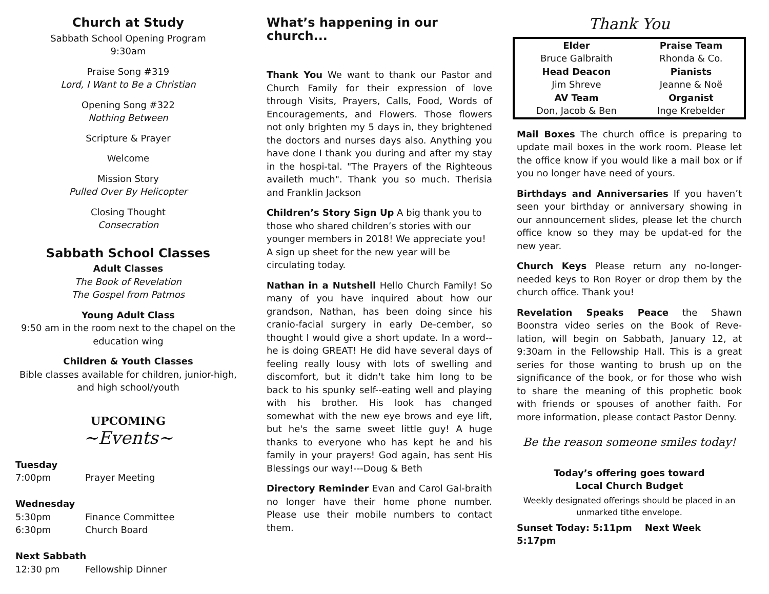Church at Study
Sabbath School Opening Program
9:30am
Praise Song #319
Lord, I Want to Be a Christian
Opening Song #322
Nothing Between
Scripture & Prayer
Welcome
Mission Story
Pulled Over By Helicopter
Closing Thought
Consecration
Sabbath School Classes
Adult Classes
The Book of Revelation
The Gospel from Patmos
Young Adult Class
9:50 am in the room next to the chapel on the education wing
Children & Youth Classes
Bible classes available for children, junior-high, and high school/youth
UPCOMING
~Events~
Tuesday
7:00pm Prayer Meeting
Wednesday
5:30pm Finance Committee
6:30pm Church Board
Next Sabbath
12:30 pm Fellowship Dinner
What’s happening in our church...
Thank You We want to thank our Pastor and Church Family for their expression of love through Visits, Prayers, Calls, Food, Words of Encouragements, and Flowers. Those flowers not only brighten my 5 days in, they brightened the doctors and nurses days also. Anything you have done I thank you during and after my stay in the hospi-tal. "The Prayers of the Righteous availeth much". Thank you so much. Therisia and Franklin Jackson
Children’s Story Sign Up A big thank you to those who shared children’s stories with our younger members in 2018! We appreciate you! A sign up sheet for the new year will be circulating today.
Nathan in a Nutshell Hello Church Family! So many of you have inquired about how our grandson, Nathan, has been doing since his cranio-facial surgery in early De-cember, so thought I would give a short update. In a word-- he is doing GREAT! He did have several days of feeling really lousy with lots of swelling and discomfort, but it didn't take him long to be back to his spunky self--eating well and playing with his brother. His look has changed somewhat with the new eye brows and eye lift, but he's the same sweet little guy! A huge thanks to everyone who has kept he and his family in your prayers! God again, has sent His Blessings our way!---Doug & Beth
Directory Reminder Evan and Carol Gal-braith no longer have their home phone number. Please use their mobile numbers to contact them.
Thank You
| Elder | Praise Team |
| Bruce Galbraith | Rhonda & Co. |
| Head Deacon | Pianists |
| Jim Shreve | Jeanne & Noë |
| AV Team | Organist |
| Don, Jacob & Ben | Inge Krebelder |
Mail Boxes The church office is preparing to update mail boxes in the work room. Please let the office know if you would like a mail box or if you no longer have need of yours.
Birthdays and Anniversaries If you haven’t seen your birthday or anniversary showing in our announcement slides, please let the church office know so they may be updat-ed for the new year.
Church Keys Please return any no-longer-needed keys to Ron Royer or drop them by the church office. Thank you!
Revelation Speaks Peace the Shawn Boonstra video series on the Book of Reve-lation, will begin on Sabbath, January 12, at 9:30am in the Fellowship Hall. This is a great series for those wanting to brush up on the significance of the book, or for those who wish to share the meaning of this prophetic book with friends or spouses of another faith. For more information, please contact Pastor Denny.
Be the reason someone smiles today!
Today’s offering goes toward
Local Church Budget
Weekly designated offerings should be placed in an unmarked tithe envelope.
Sunset Today: 5:11pm Next Week 5:17pm